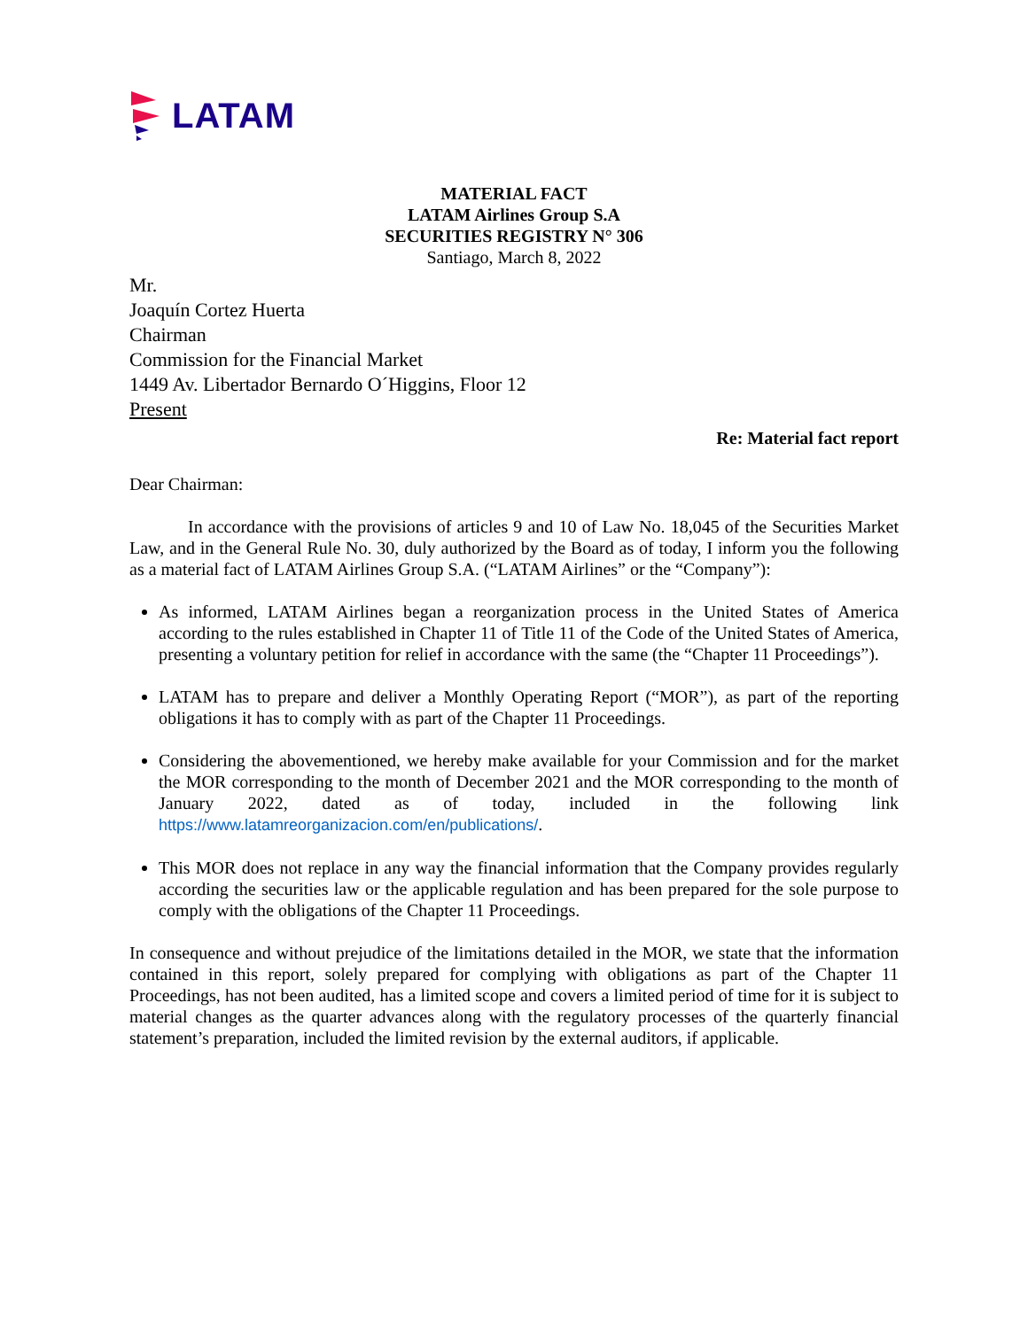LATAM
MATERIAL FACT
LATAM Airlines Group S.A
SECURITIES REGISTRY N° 306
Santiago, March 8, 2022
Mr.
Joaquín Cortez Huerta
Chairman
Commission for the Financial Market
1449 Av. Libertador Bernardo O´Higgins, Floor 12
Present
Re: Material fact report
Dear Chairman:
In accordance with the provisions of articles 9 and 10 of Law No. 18,045 of the Securities Market Law, and in the General Rule No. 30, duly authorized by the Board as of today, I inform you the following as a material fact of LATAM Airlines Group S.A. (“LATAM Airlines” or the “Company”):
As informed, LATAM Airlines began a reorganization process in the United States of America according to the rules established in Chapter 11 of Title 11 of the Code of the United States of America, presenting a voluntary petition for relief in accordance with the same (the “Chapter 11 Proceedings”).
LATAM has to prepare and deliver a Monthly Operating Report (“MOR”), as part of the reporting obligations it has to comply with as part of the Chapter 11 Proceedings.
Considering the abovementioned, we hereby make available for your Commission and for the market the MOR corresponding to the month of December 2021 and the MOR corresponding to the month of January 2022, dated as of today, included in the following link https://www.latamreorganizacion.com/en/publications/.
This MOR does not replace in any way the financial information that the Company provides regularly according the securities law or the applicable regulation and has been prepared for the sole purpose to comply with the obligations of the Chapter 11 Proceedings.
In consequence and without prejudice of the limitations detailed in the MOR, we state that the information contained in this report, solely prepared for complying with obligations as part of the Chapter 11 Proceedings, has not been audited, has a limited scope and covers a limited period of time for it is subject to material changes as the quarter advances along with the regulatory processes of the quarterly financial statement’s preparation, included the limited revision by the external auditors, if applicable.